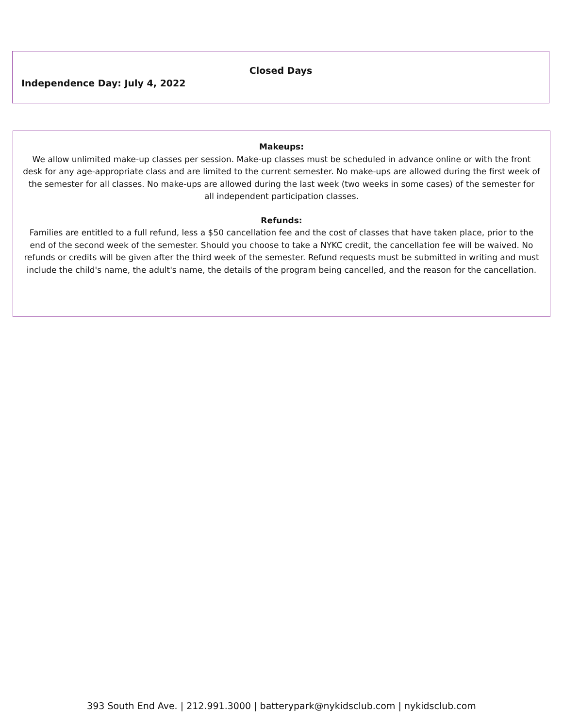Closed Days
Independence Day: July 4, 2022
Makeups:
We allow unlimited make-up classes per session. Make-up classes must be scheduled in advance online or with the front desk for any age-appropriate class and are limited to the current semester. No make-ups are allowed during the first week of the semester for all classes. No make-ups are allowed during the last week (two weeks in some cases) of the semester for all independent participation classes.
Refunds:
Families are entitled to a full refund, less a $50 cancellation fee and the cost of classes that have taken place, prior to the end of the second week of the semester. Should you choose to take a NYKC credit, the cancellation fee will be waived. No refunds or credits will be given after the third week of the semester. Refund requests must be submitted in writing and must include the child's name, the adult's name, the details of the program being cancelled, and the reason for the cancellation.
393 South End Ave. | 212.991.3000 | batterypark@nykidsclub.com | nykidsclub.com